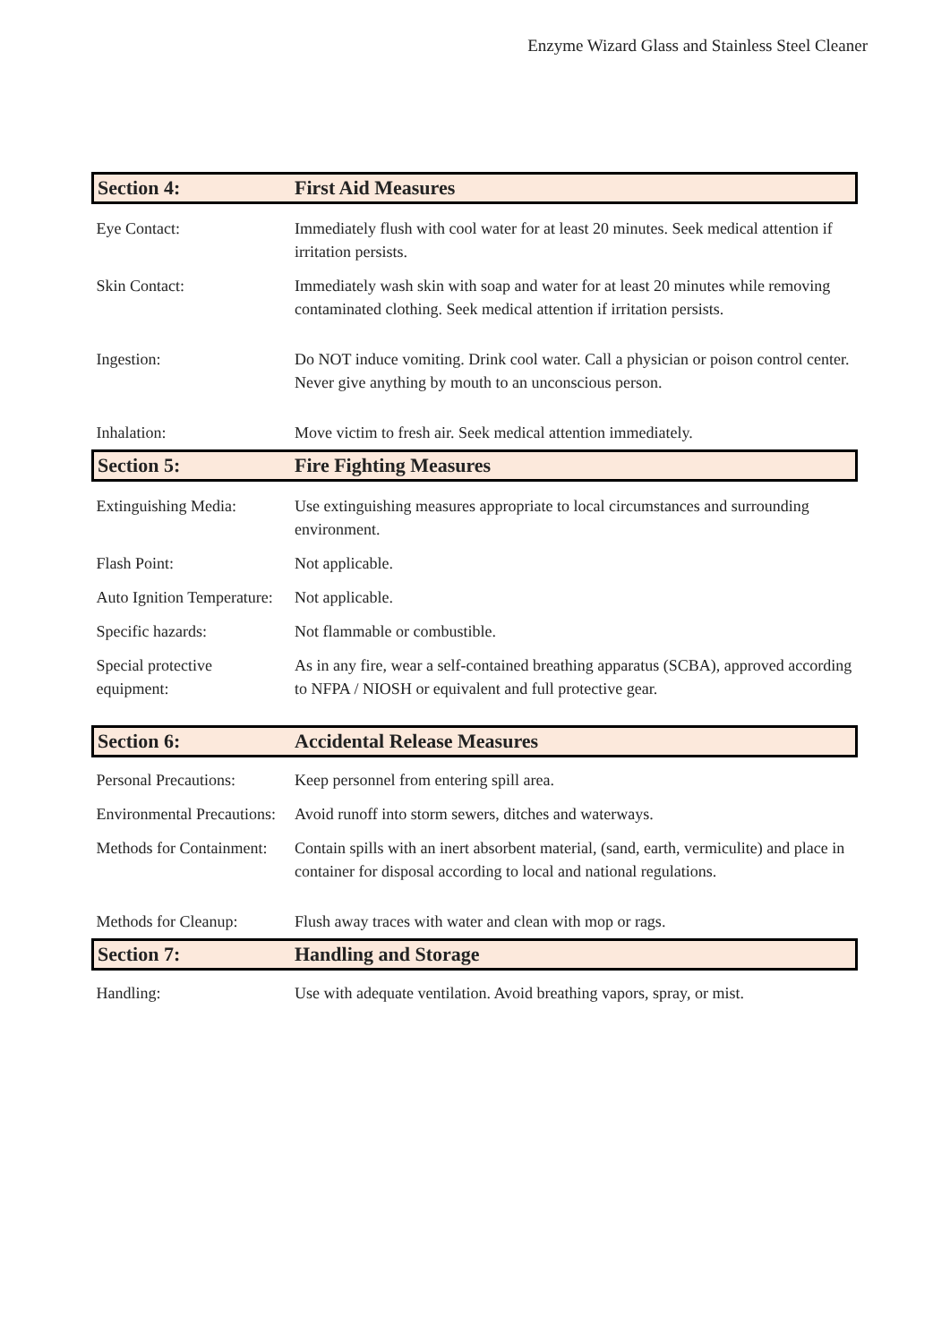Enzyme Wizard Glass and Stainless Steel Cleaner
| Section 4: | First Aid Measures |
| Eye Contact: | Immediately flush with cool water for at least 20 minutes. Seek medical attention if irritation persists. |
| Skin Contact: | Immediately wash skin with soap and water for at least 20 minutes while removing contaminated clothing. Seek medical attention if irritation persists. |
| Ingestion: | Do NOT induce vomiting. Drink cool water. Call a physician or poison control center. Never give anything by mouth to an unconscious person. |
| Inhalation: | Move victim to fresh air. Seek medical attention immediately. |
| Section 5: | Fire Fighting Measures |
| Extinguishing Media: | Use extinguishing measures appropriate to local circumstances and surrounding environment. |
| Flash Point: | Not applicable. |
| Auto Ignition Temperature: | Not applicable. |
| Specific hazards: | Not flammable or combustible. |
| Special protective equipment: | As in any fire, wear a self-contained breathing apparatus (SCBA), approved according to NFPA / NIOSH or equivalent and full protective gear. |
| Section 6: | Accidental Release Measures |
| Personal Precautions: | Keep personnel from entering spill area. |
| Environmental Precautions: | Avoid runoff into storm sewers, ditches and waterways. |
| Methods for Containment: | Contain spills with an inert absorbent material, (sand, earth, vermiculite) and place in container for disposal according to local and national regulations. |
| Methods for Cleanup: | Flush away traces with water and clean with mop or rags. |
| Section 7: | Handling and Storage |
| Handling: | Use with adequate ventilation. Avoid breathing vapors, spray, or mist. |